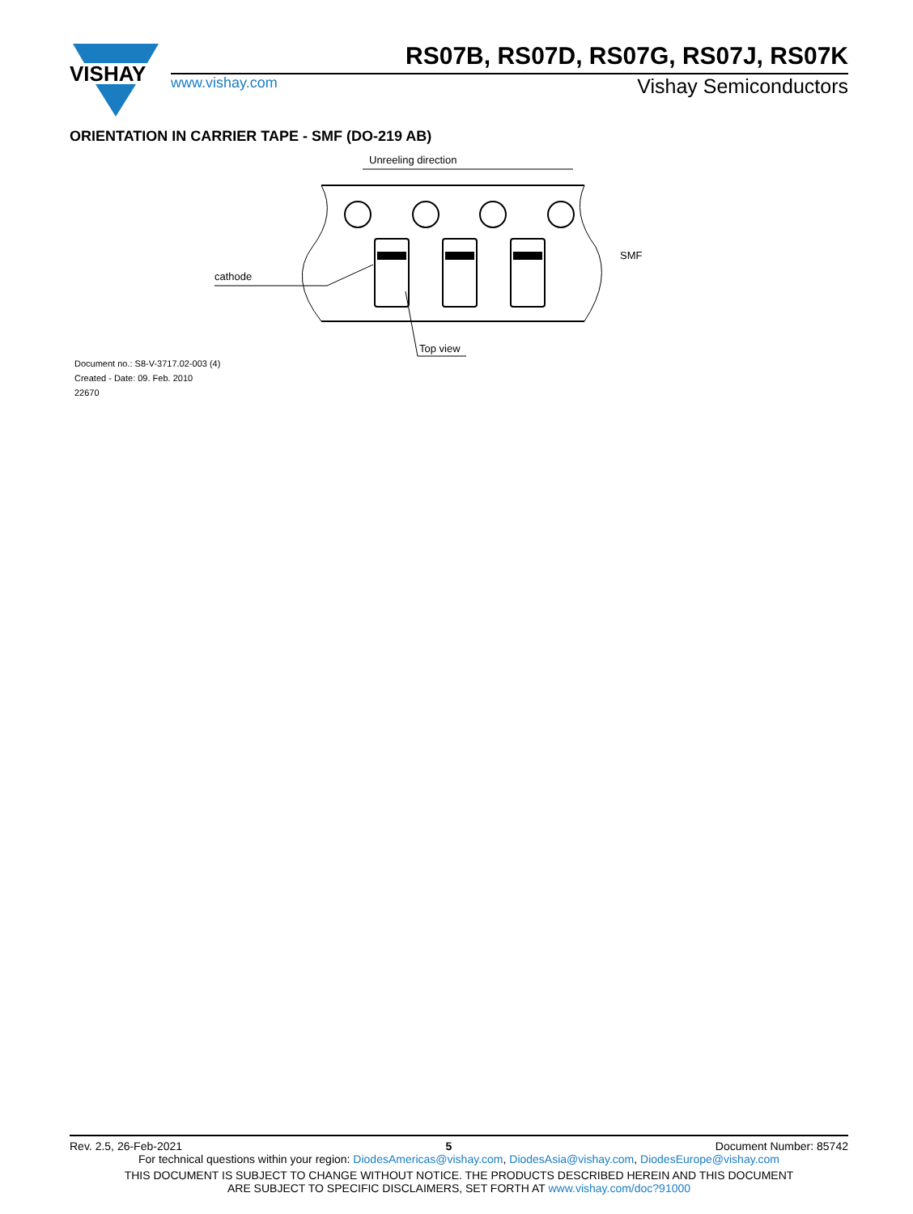VISHAY
RS07B, RS07D, RS07G, RS07J, RS07K
www.vishay.com Vishay Semiconductors
ORIENTATION IN CARRIER TAPE - SMF (DO-219 AB)
Unreeling direction
SMF
cathode
Top view
Document no.: S8-V-3717.02-003 (4)
Created - Date: 09. Feb. 2010
22670
Rev. 2.5, 26-Feb-2021 5 Document Number: 85742
For technical questions within your region: DiodesAmericas@vishay.com, DiodesAsia@vishay.com, DiodesEurope@vishay.com
THIS DOCUMENT IS SUBJECT TO CHANGE WITHOUT NOTICE. THE PRODUCTS DESCRIBED HEREIN AND THIS DOCUMENT
ARE SUBJECT TO SPECIFIC DISCLAIMERS, SET FORTH AT www.vishay.com/doc?91000